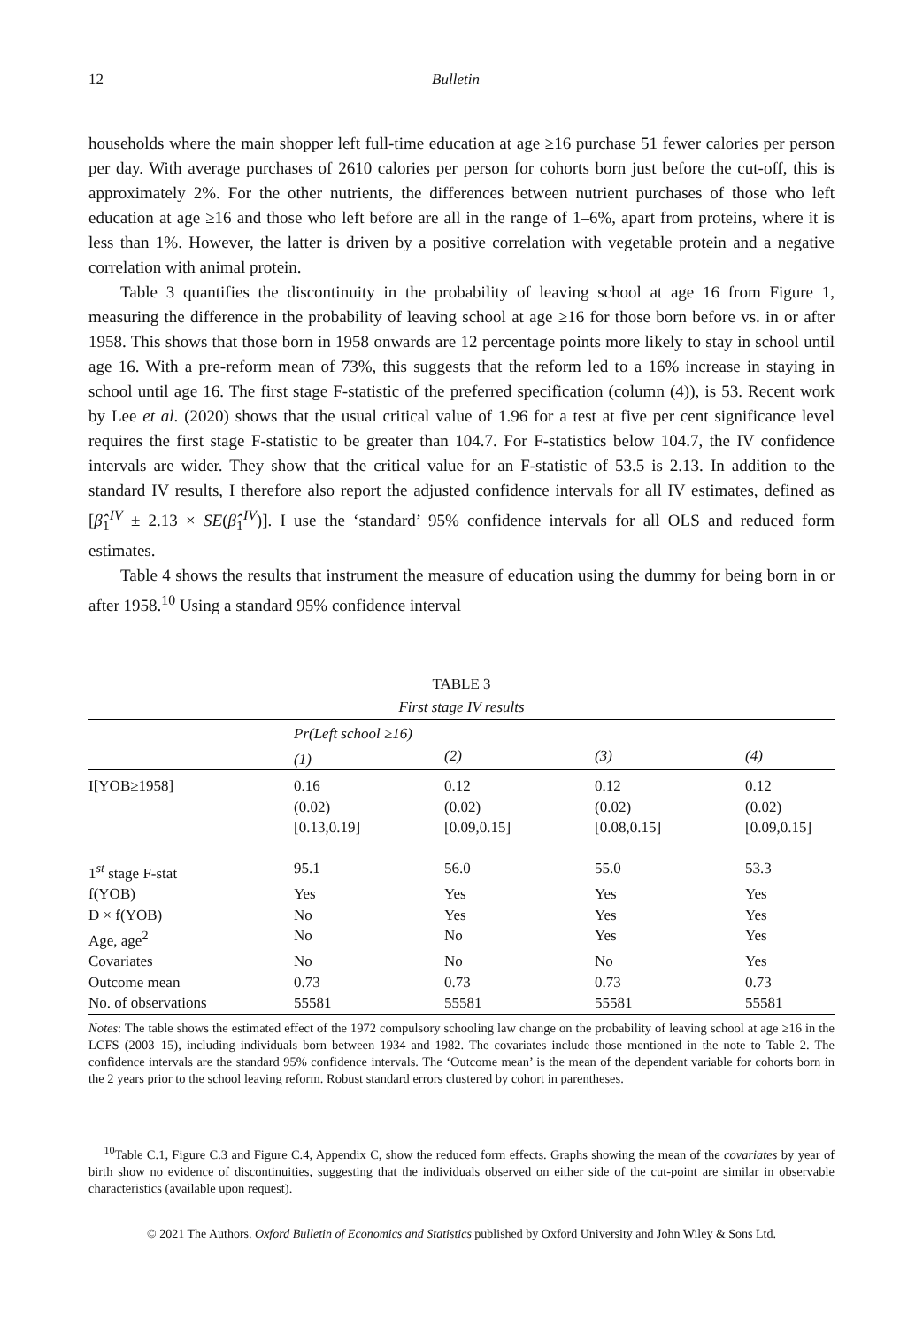12 Bulletin
households where the main shopper left full-time education at age ≥16 purchase 51 fewer calories per person per day. With average purchases of 2610 calories per person for cohorts born just before the cut-off, this is approximately 2%. For the other nutrients, the differences between nutrient purchases of those who left education at age ≥16 and those who left before are all in the range of 1–6%, apart from proteins, where it is less than 1%. However, the latter is driven by a positive correlation with vegetable protein and a negative correlation with animal protein.
Table 3 quantifies the discontinuity in the probability of leaving school at age 16 from Figure 1, measuring the difference in the probability of leaving school at age ≥16 for those born before vs. in or after 1958. This shows that those born in 1958 onwards are 12 percentage points more likely to stay in school until age 16. With a pre-reform mean of 73%, this suggests that the reform led to a 16% increase in staying in school until age 16. The first stage F-statistic of the preferred specification (column (4)), is 53. Recent work by Lee et al. (2020) shows that the usual critical value of 1.96 for a test at five per cent significance level requires the first stage F-statistic to be greater than 104.7. For F-statistics below 104.7, the IV confidence intervals are wider. They show that the critical value for an F-statistic of 53.5 is 2.13. In addition to the standard IV results, I therefore also report the adjusted confidence intervals for all IV estimates, defined as [β̂<sub>1</sub><sup>IV</sup> ± 2.13 × SE(β̂<sub>1</sub><sup>IV</sup>)]. I use the ‘standard’ 95% confidence intervals for all OLS and reduced form estimates.
Table 4 shows the results that instrument the measure of education using the dummy for being born in or after 1958.<sup>10</sup> Using a standard 95% confidence interval
TABLE 3
First stage IV results
| | Pr(Left school ≥16) | | | |
| --- | --- | --- | --- | --- |
| | (1) | (2) | (3) | (4) |
| I[YOB≥1958] | 0.16 (0.02) [0.13,0.19] | 0.12 (0.02) [0.09,0.15] | 0.12 (0.02) [0.08,0.15] | 0.12 (0.02) [0.09,0.15] |
| 1<sup>st</sup> stage F-stat | 95.1 | 56.0 | 55.0 | 53.3 |
| f(YOB) | Yes | Yes | Yes | Yes |
| D × f(YOB) | No | Yes | Yes | Yes |
| Age, age<sup>2</sup> | No | No | Yes | Yes |
| Covariates | No | No | No | Yes |
| Outcome mean | 0.73 | 0.73 | 0.73 | 0.73 |
| No. of observations | 55581 | 55581 | 55581 | 55581 |
Notes: The table shows the estimated effect of the 1972 compulsory schooling law change on the probability of leaving school at age ≥16 in the LCFS (2003–15), including individuals born between 1934 and 1982. The covariates include those mentioned in the note to Table 2. The confidence intervals are the standard 95% confidence intervals. The ‘Outcome mean’ is the mean of the dependent variable for cohorts born in the 2 years prior to the school leaving reform. Robust standard errors clustered by cohort in parentheses.
<sup>10</sup> Table C.1, Figure C.3 and Figure C.4, Appendix C, show the reduced form effects. Graphs showing the mean of the covariates by year of birth show no evidence of discontinuities, suggesting that the individuals observed on either side of the cut-point are similar in observable characteristics (available upon request).
© 2021 The Authors. Oxford Bulletin of Economics and Statistics published by Oxford University and John Wiley & Sons Ltd.